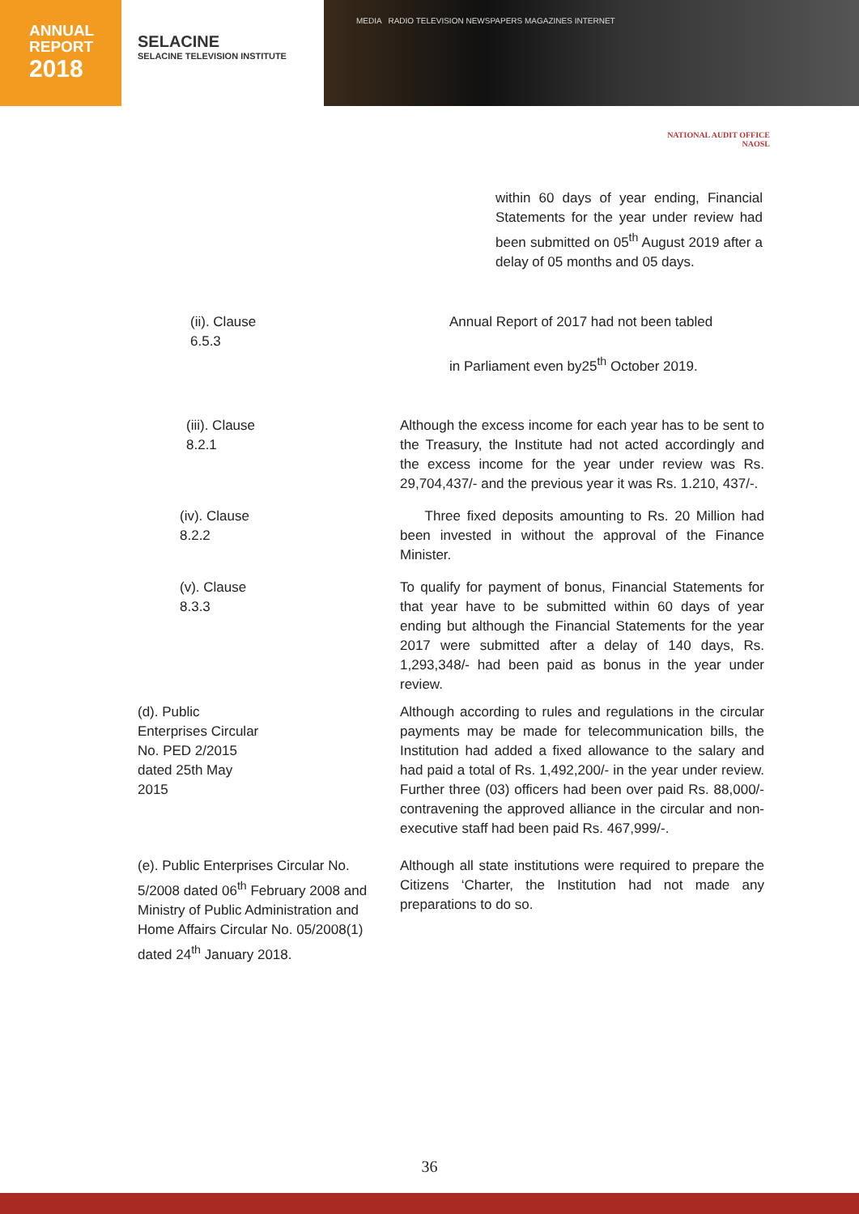ANNUAL
REPORT
2018
SELACINE
SELACINE TELEVISION INSTITUTE
MEDIA RADIO TELEVISION NEWSPAPERS MAGAZINES INTERNET
NATIONAL AUDIT OFFICE
NAOSL
within 60 days of year ending, Financial Statements for the year under review had been submitted on 05<sup>th</sup> August 2019 after a delay of 05 months and 05 days.
(ii). Clause 6.5.3 Annual Report of 2017 had not been tabled
in Parliament even by25<sup>th</sup> October 2019.
(iii). Clause 8.2.1 Although the excess income for each year has to be sent to the Treasury, the Institute had not acted accordingly and the excess income for the year under review was Rs. 29,704,437/- and the previous year it was Rs. 1.210, 437/-.
(iv). Clause 8.2.2 Three fixed deposits amounting to Rs. 20 Million had been invested in without the approval of the Finance Minister.
(v). Clause 8.3.3 To qualify for payment of bonus, Financial Statements for that year have to be submitted within 60 days of year ending but although the Financial Statements for the year 2017 were submitted after a delay of 140 days, Rs. 1,293,348/- had been paid as bonus in the year under review.
(d). Public Enterprises Circular No. PED 2/2015 dated 25th May 2015
Although according to rules and regulations in the circular payments may be made for telecommunication bills, the Institution had added a fixed allowance to the salary and had paid a total of Rs. 1,492,200/- in the year under review. Further three (03) officers had been over paid Rs. 88,000/- contravening the approved alliance in the circular and non-executive staff had been paid Rs. 467,999/-.
(e). Public Enterprises Circular No. 5/2008 dated 06<sup>th</sup> February 2008 and Ministry of Public Administration and Home Affairs Circular No. 05/2008(1) dated 24<sup>th</sup> January 2018.
Although all state institutions were required to prepare the Citizens ‘Charter, the Institution had not made any preparations to do so.
36